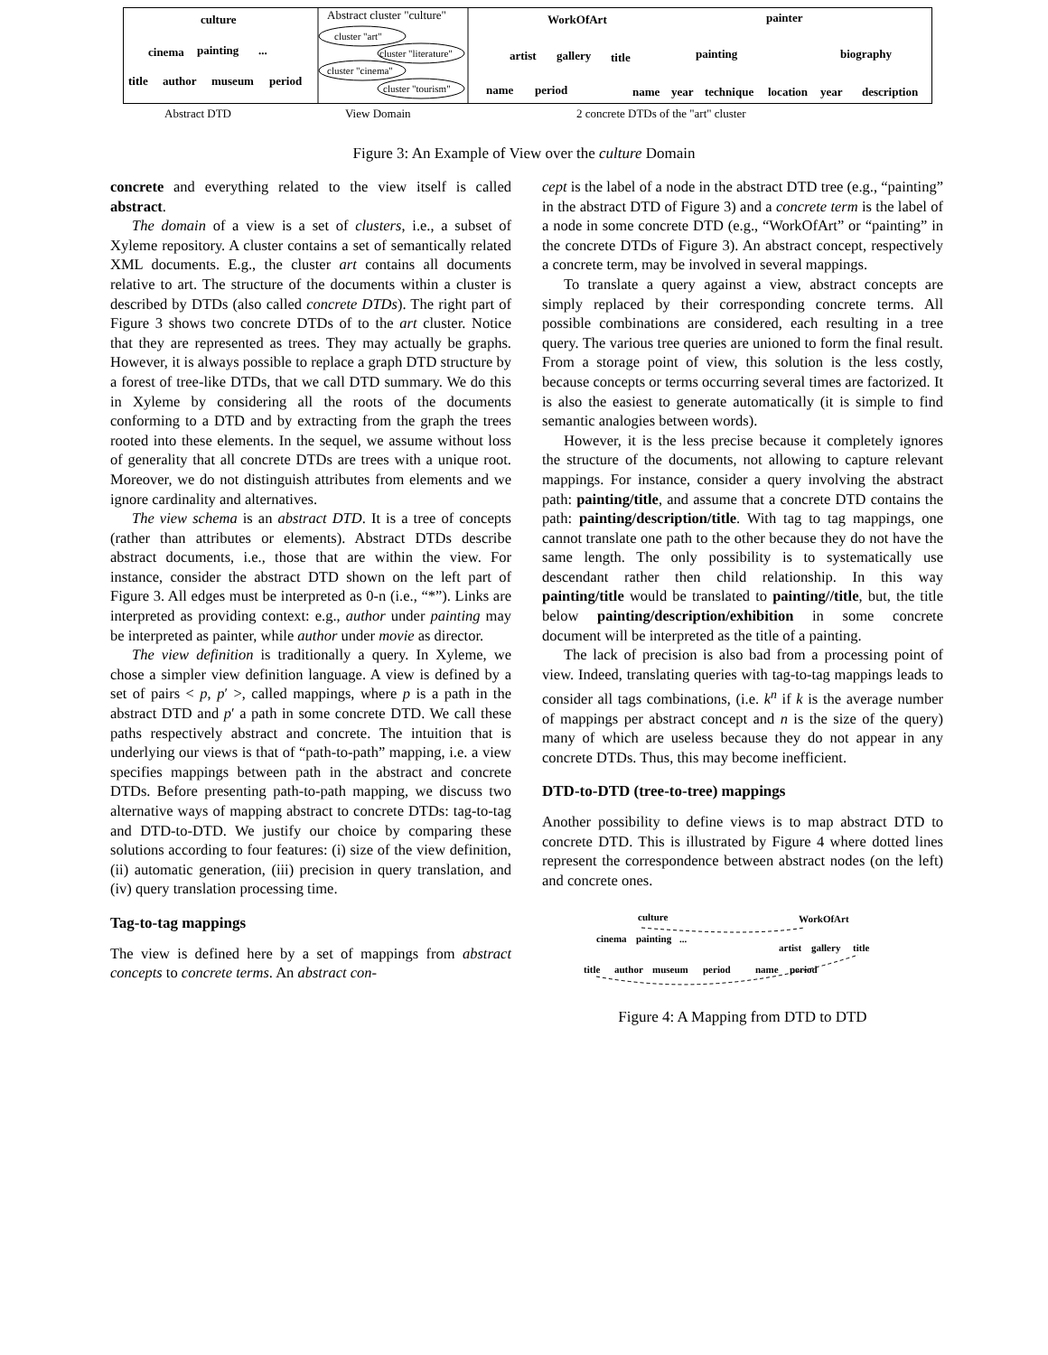culture
cinema
painting
...
title
author
museum
period
WorkOfArt
artist
gallery
title
name
period
painter
painting
biography
name
year
technique
location
year
description
Abstract cluster "culture"
cluster "art"
cluster "literature"
cluster "cinema"
cluster "tourism"
Abstract DTD
View Domain
2 concrete DTDs of the "art" cluster
Figure 3: An Example of View over the culture Domain
concrete and everything related to the view itself is called abstract.
The domain of a view is a set of clusters, i.e., a subset of Xyleme repository. A cluster contains a set of semantically related XML documents. E.g., the cluster art contains all documents relative to art. The structure of the documents within a cluster is described by DTDs (also called concrete DTDs). The right part of Figure 3 shows two concrete DTDs of to the art cluster. Notice that they are represented as trees. They may actually be graphs. However, it is always possible to replace a graph DTD structure by a forest of tree-like DTDs, that we call DTD summary. We do this in Xyleme by considering all the roots of the documents conforming to a DTD and by extracting from the graph the trees rooted into these elements. In the sequel, we assume without loss of generality that all concrete DTDs are trees with a unique root. Moreover, we do not distinguish attributes from elements and we ignore cardinality and alternatives.
The view schema is an abstract DTD. It is a tree of concepts (rather than attributes or elements). Abstract DTDs describe abstract documents, i.e., those that are within the view. For instance, consider the abstract DTD shown on the left part of Figure 3. All edges must be interpreted as 0-n (i.e., “*”). Links are interpreted as providing context: e.g., author under painting may be interpreted as painter, while author under movie as director.
The view definition is traditionally a query. In Xyleme, we chose a simpler view definition language. A view is defined by a set of pairs < p, p′ >, called mappings, where p is a path in the abstract DTD and p′ a path in some concrete DTD. We call these paths respectively abstract and concrete. The intuition that is underlying our views is that of “path-to-path” mapping, i.e. a view specifies mappings between path in the abstract and concrete DTDs. Before presenting path-to-path mapping, we discuss two alternative ways of mapping abstract to concrete DTDs: tag-to-tag and DTD-to-DTD. We justify our choice by comparing these solutions according to four features: (i) size of the view definition, (ii) automatic generation, (iii) precision in query translation, and (iv) query translation processing time.
Tag-to-tag mappings
The view is defined here by a set of mappings from abstract concepts to concrete terms. An abstract con-
cept is the label of a node in the abstract DTD tree (e.g., “painting” in the abstract DTD of Figure 3) and a concrete term is the label of a node in some concrete DTD (e.g., “WorkOfArt” or “painting” in the concrete DTDs of Figure 3). An abstract concept, respectively a concrete term, may be involved in several mappings.
To translate a query against a view, abstract concepts are simply replaced by their corresponding concrete terms. All possible combinations are considered, each resulting in a tree query. The various tree queries are unioned to form the final result. From a storage point of view, this solution is the less costly, because concepts or terms occurring several times are factorized. It is also the easiest to generate automatically (it is simple to find semantic analogies between words).
However, it is the less precise because it completely ignores the structure of the documents, not allowing to capture relevant mappings. For instance, consider a query involving the abstract path: painting/title, and assume that a concrete DTD contains the path: painting/description/title. With tag to tag mappings, one cannot translate one path to the other because they do not have the same length. The only possibility is to systematically use descendant rather then child relationship. In this way painting/title would be translated to painting//title, but, the title below painting/description/exhibition in some concrete document will be interpreted as the title of a painting.
The lack of precision is also bad from a processing point of view. Indeed, translating queries with tag-to-tag mappings leads to consider all tags combinations, (i.e. k<sup>n</sup> if k is the average number of mappings per abstract concept and n is the size of the query) many of which are useless because they do not appear in any concrete DTDs. Thus, this may become inefficient.
DTD-to-DTD (tree-to-tree) mappings
Another possibility to define views is to map abstract DTD to concrete DTD. This is illustrated by Figure 4 where dotted lines represent the correspondence between abstract nodes (on the left) and concrete ones.
culture
cinema
painting
...
title
author
museum
period
WorkOfArt
artist
gallery
title
name
period
Figure 4: A Mapping from DTD to DTD